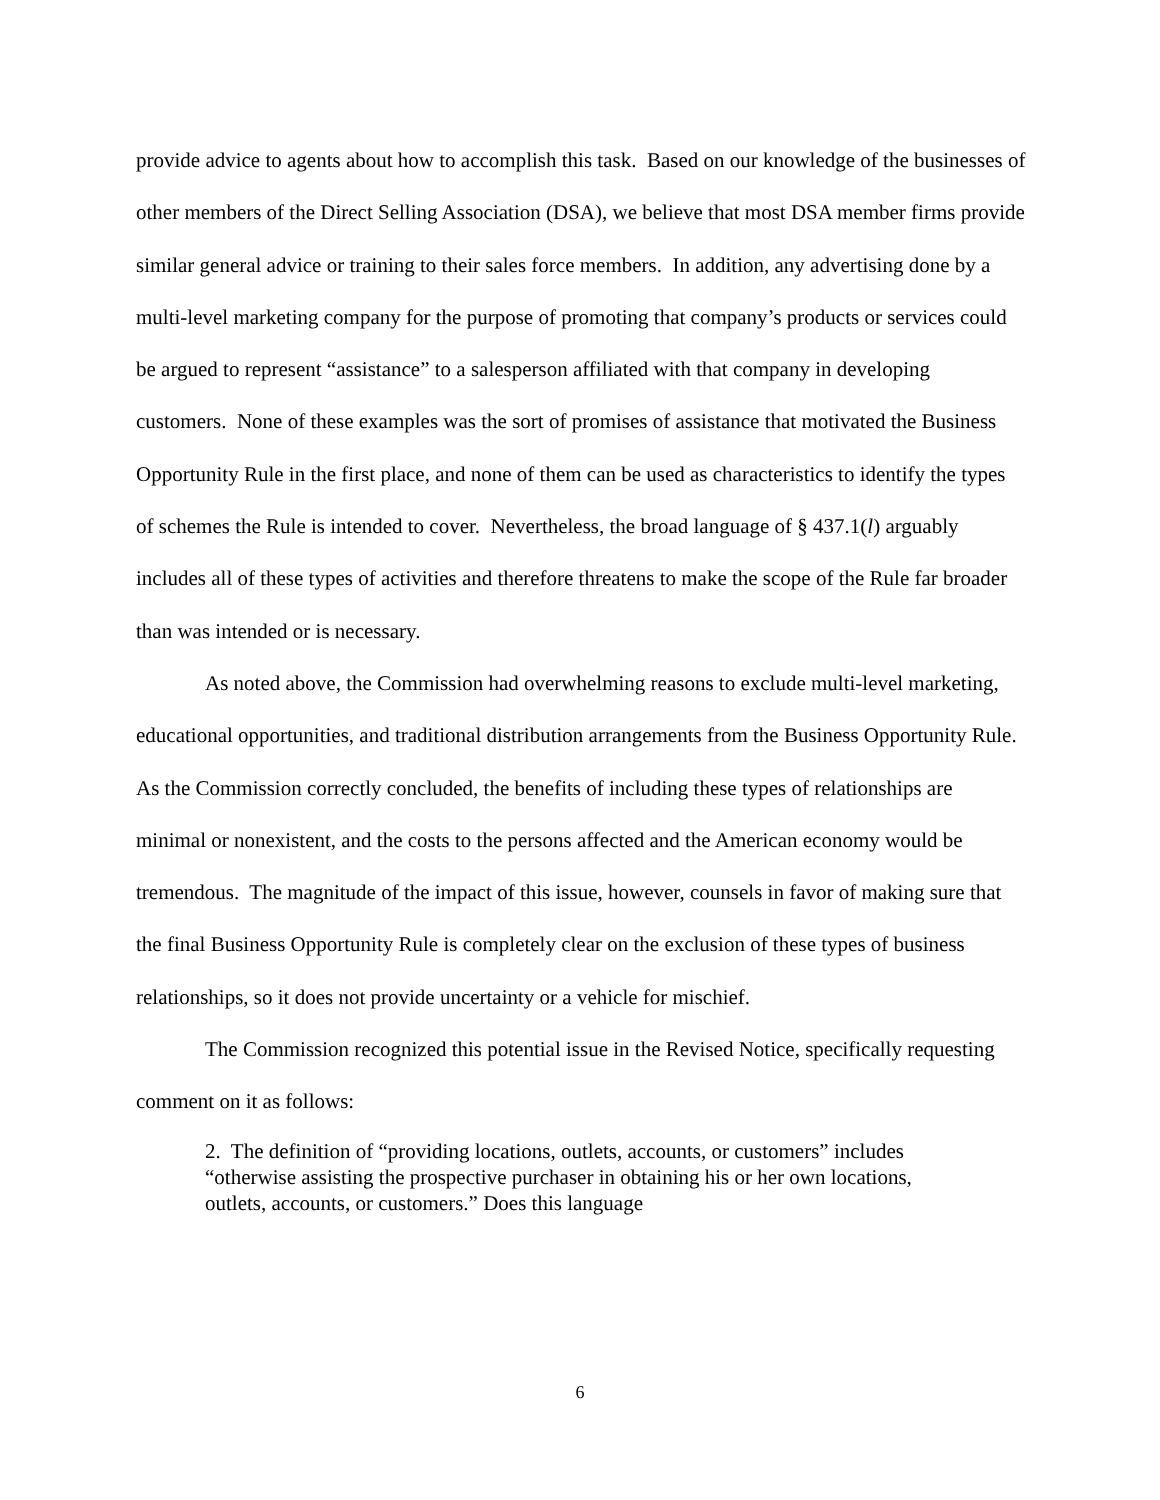provide advice to agents about how to accomplish this task. Based on our knowledge of the businesses of other members of the Direct Selling Association (DSA), we believe that most DSA member firms provide similar general advice or training to their sales force members. In addition, any advertising done by a multi-level marketing company for the purpose of promoting that company’s products or services could be argued to represent “assistance” to a salesperson affiliated with that company in developing customers. None of these examples was the sort of promises of assistance that motivated the Business Opportunity Rule in the first place, and none of them can be used as characteristics to identify the types of schemes the Rule is intended to cover. Nevertheless, the broad language of § 437.1(l) arguably includes all of these types of activities and therefore threatens to make the scope of the Rule far broader than was intended or is necessary.
As noted above, the Commission had overwhelming reasons to exclude multi-level marketing, educational opportunities, and traditional distribution arrangements from the Business Opportunity Rule. As the Commission correctly concluded, the benefits of including these types of relationships are minimal or nonexistent, and the costs to the persons affected and the American economy would be tremendous. The magnitude of the impact of this issue, however, counsels in favor of making sure that the final Business Opportunity Rule is completely clear on the exclusion of these types of business relationships, so it does not provide uncertainty or a vehicle for mischief.
The Commission recognized this potential issue in the Revised Notice, specifically requesting comment on it as follows:
2. The definition of “providing locations, outlets, accounts, or customers” includes “otherwise assisting the prospective purchaser in obtaining his or her own locations, outlets, accounts, or customers.” Does this language
6